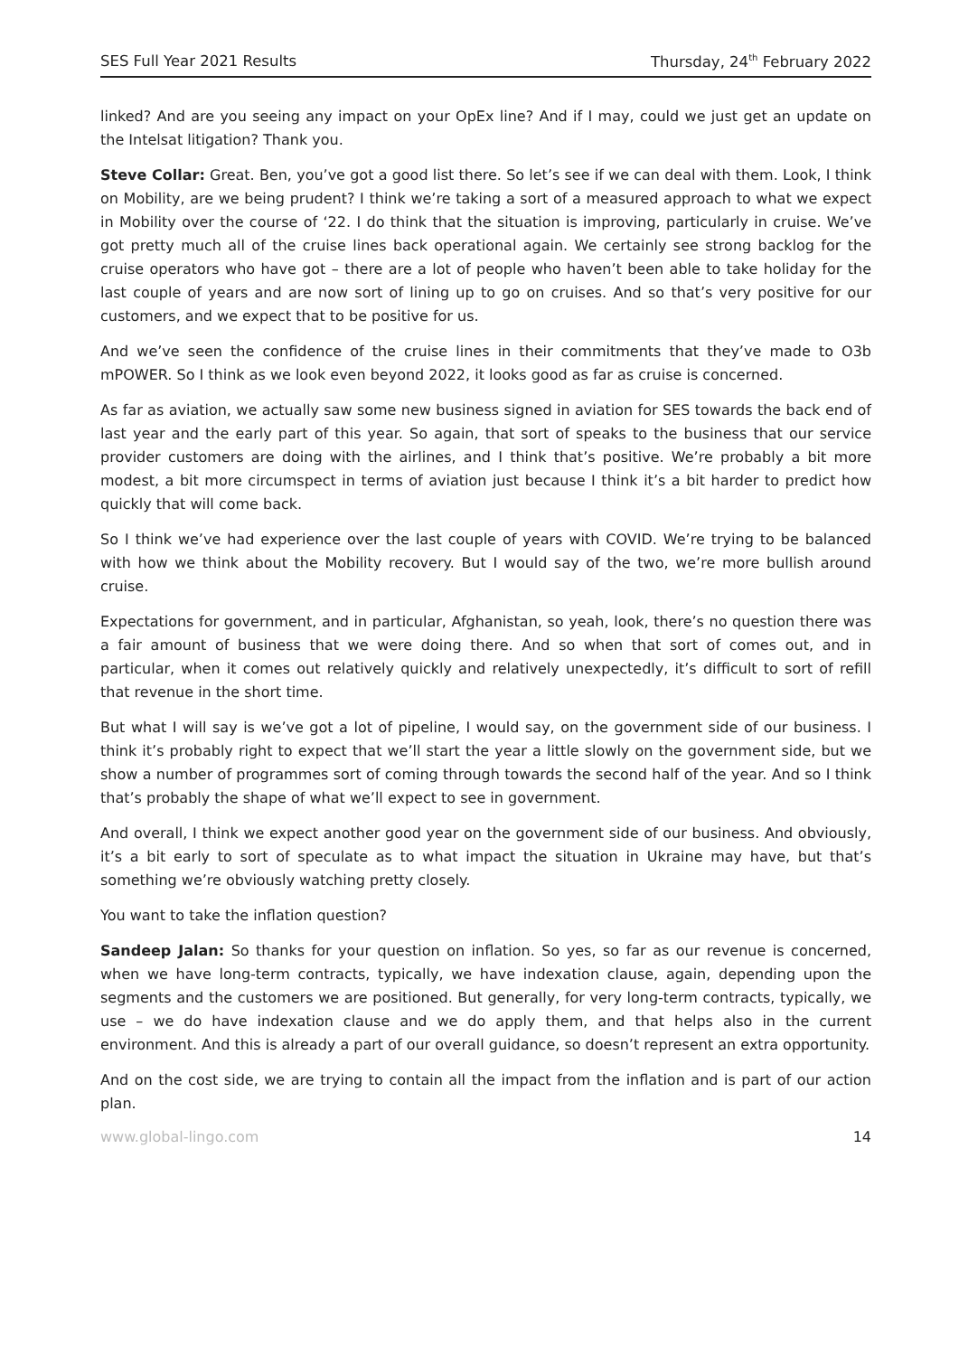SES Full Year 2021 Results Thursday, 24<sup>th</sup> February 2022
linked? And are you seeing any impact on your OpEx line? And if I may, could we just get an update on the Intelsat litigation? Thank you.
Steve Collar: Great. Ben, you’ve got a good list there. So let’s see if we can deal with them. Look, I think on Mobility, are we being prudent? I think we’re taking a sort of a measured approach to what we expect in Mobility over the course of ‘22. I do think that the situation is improving, particularly in cruise. We’ve got pretty much all of the cruise lines back operational again. We certainly see strong backlog for the cruise operators who have got – there are a lot of people who haven’t been able to take holiday for the last couple of years and are now sort of lining up to go on cruises. And so that’s very positive for our customers, and we expect that to be positive for us.
And we’ve seen the confidence of the cruise lines in their commitments that they’ve made to O3b mPOWER. So I think as we look even beyond 2022, it looks good as far as cruise is concerned.
As far as aviation, we actually saw some new business signed in aviation for SES towards the back end of last year and the early part of this year. So again, that sort of speaks to the business that our service provider customers are doing with the airlines, and I think that’s positive. We’re probably a bit more modest, a bit more circumspect in terms of aviation just because I think it’s a bit harder to predict how quickly that will come back.
So I think we’ve had experience over the last couple of years with COVID. We’re trying to be balanced with how we think about the Mobility recovery. But I would say of the two, we’re more bullish around cruise.
Expectations for government, and in particular, Afghanistan, so yeah, look, there’s no question there was a fair amount of business that we were doing there. And so when that sort of comes out, and in particular, when it comes out relatively quickly and relatively unexpectedly, it’s difficult to sort of refill that revenue in the short time.
But what I will say is we’ve got a lot of pipeline, I would say, on the government side of our business. I think it’s probably right to expect that we’ll start the year a little slowly on the government side, but we show a number of programmes sort of coming through towards the second half of the year. And so I think that’s probably the shape of what we’ll expect to see in government.
And overall, I think we expect another good year on the government side of our business. And obviously, it’s a bit early to sort of speculate as to what impact the situation in Ukraine may have, but that’s something we’re obviously watching pretty closely.
You want to take the inflation question?
Sandeep Jalan: So thanks for your question on inflation. So yes, so far as our revenue is concerned, when we have long-term contracts, typically, we have indexation clause, again, depending upon the segments and the customers we are positioned. But generally, for very long-term contracts, typically, we use – we do have indexation clause and we do apply them, and that helps also in the current environment. And this is already a part of our overall guidance, so doesn’t represent an extra opportunity.
And on the cost side, we are trying to contain all the impact from the inflation and is part of our action plan.
www.global-lingo.com 14